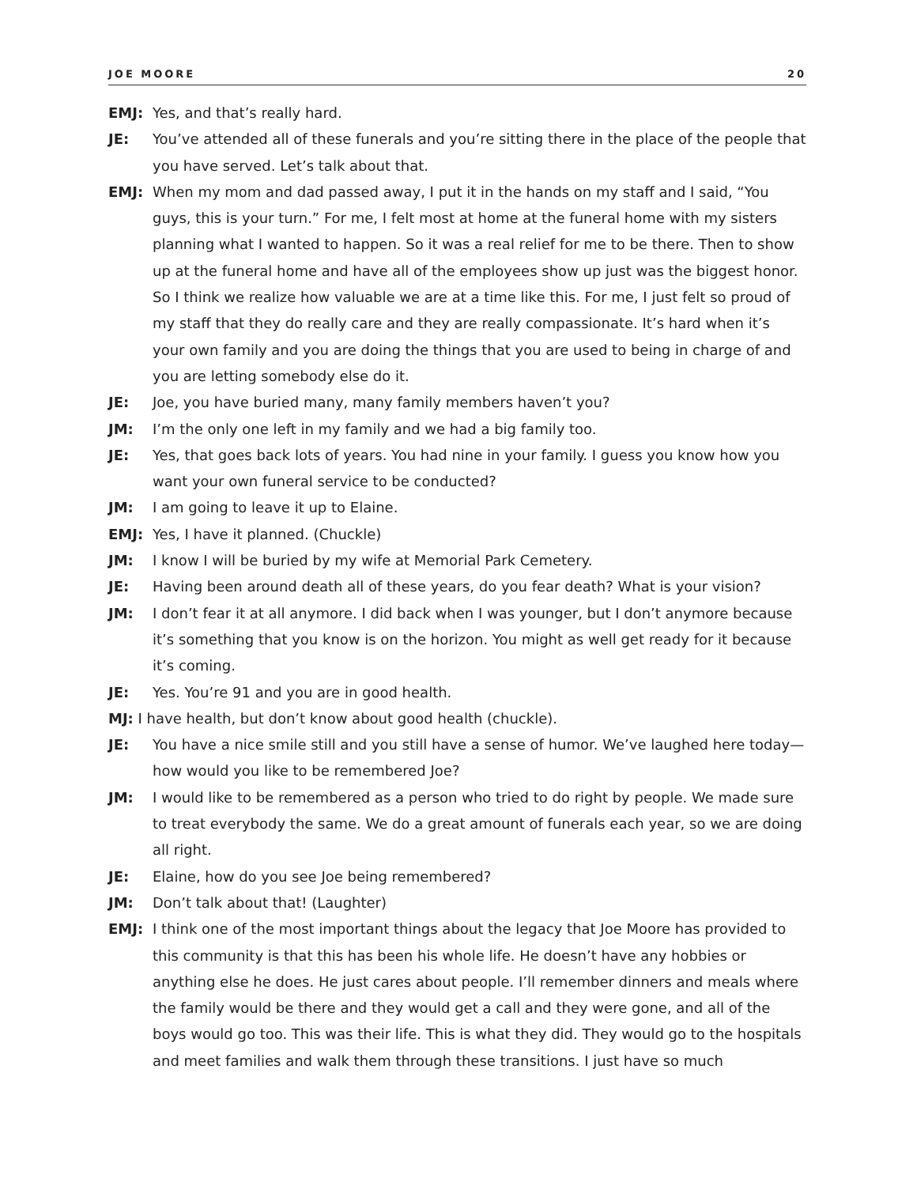JOE MOORE 20
EMJ: Yes, and that’s really hard.
JE: You’ve attended all of these funerals and you’re sitting there in the place of the people that you have served. Let’s talk about that.
EMJ: When my mom and dad passed away, I put it in the hands on my staff and I said, “You guys, this is your turn.” For me, I felt most at home at the funeral home with my sisters planning what I wanted to happen. So it was a real relief for me to be there. Then to show up at the funeral home and have all of the employees show up just was the biggest honor. So I think we realize how valuable we are at a time like this. For me, I just felt so proud of my staff that they do really care and they are really compassionate. It’s hard when it’s your own family and you are doing the things that you are used to being in charge of and you are letting somebody else do it.
JE: Joe, you have buried many, many family members haven’t you?
JM: I’m the only one left in my family and we had a big family too.
JE: Yes, that goes back lots of years. You had nine in your family. I guess you know how you want your own funeral service to be conducted?
JM: I am going to leave it up to Elaine.
EMJ: Yes, I have it planned. (Chuckle)
JM: I know I will be buried by my wife at Memorial Park Cemetery.
JE: Having been around death all of these years, do you fear death? What is your vision?
JM: I don’t fear it at all anymore. I did back when I was younger, but I don’t anymore because it’s something that you know is on the horizon. You might as well get ready for it because it’s coming.
JE: Yes. You’re 91 and you are in good health.
MJ: I have health, but don’t know about good health (chuckle).
JE: You have a nice smile still and you still have a sense of humor. We’ve laughed here today—how would you like to be remembered Joe?
JM: I would like to be remembered as a person who tried to do right by people. We made sure to treat everybody the same. We do a great amount of funerals each year, so we are doing all right.
JE: Elaine, how do you see Joe being remembered?
JM: Don’t talk about that! (Laughter)
EMJ: I think one of the most important things about the legacy that Joe Moore has provided to this community is that this has been his whole life. He doesn’t have any hobbies or anything else he does. He just cares about people. I’ll remember dinners and meals where the family would be there and they would get a call and they were gone, and all of the boys would go too. This was their life. This is what they did. They would go to the hospitals and meet families and walk them through these transitions. I just have so much